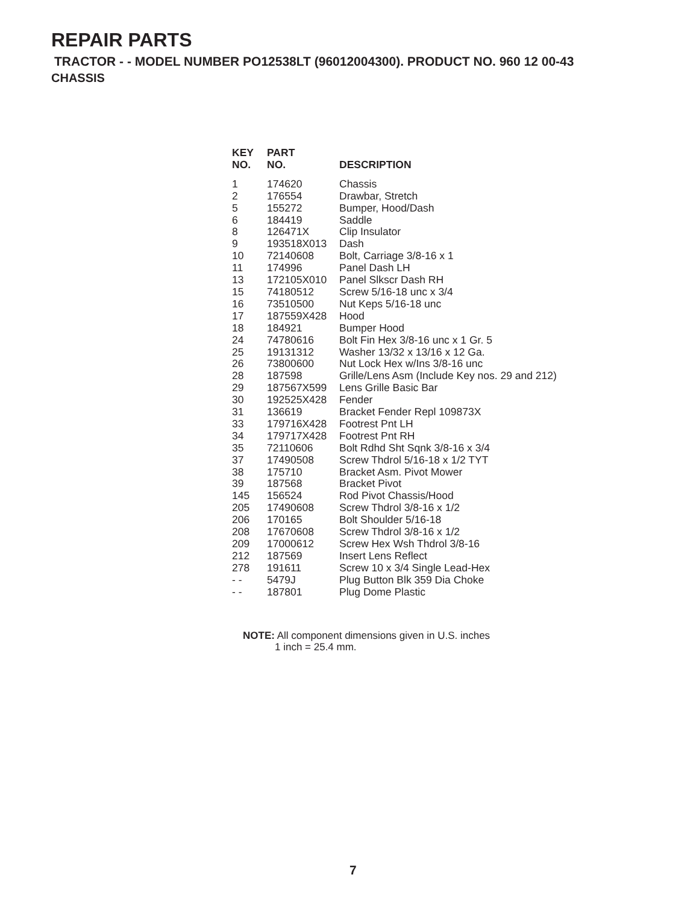REPAIR PARTS
TRACTOR - - MODEL NUMBER PO12538LT (96012004300). PRODUCT NO. 960 12 00-43
CHASSIS
| KEY NO. | PART NO. | DESCRIPTION |
| --- | --- | --- |
| 1 | 174620 | Chassis |
| 2 | 176554 | Drawbar, Stretch |
| 5 | 155272 | Bumper, Hood/Dash |
| 6 | 184419 | Saddle |
| 8 | 126471X | Clip Insulator |
| 9 | 193518X013 | Dash |
| 10 | 72140608 | Bolt, Carriage 3/8-16 x 1 |
| 11 | 174996 | Panel Dash LH |
| 13 | 172105X010 | Panel Slkscr Dash RH |
| 15 | 74180512 | Screw 5/16-18 unc x 3/4 |
| 16 | 73510500 | Nut Keps 5/16-18 unc |
| 17 | 187559X428 | Hood |
| 18 | 184921 | Bumper Hood |
| 24 | 74780616 | Bolt Fin Hex 3/8-16 unc x 1 Gr. 5 |
| 25 | 19131312 | Washer 13/32 x 13/16 x 12 Ga. |
| 26 | 73800600 | Nut Lock Hex w/Ins 3/8-16 unc |
| 28 | 187598 | Grille/Lens Asm (Include Key nos. 29 and 212) |
| 29 | 187567X599 | Lens Grille Basic Bar |
| 30 | 192525X428 | Fender |
| 31 | 136619 | Bracket Fender Repl 109873X |
| 33 | 179716X428 | Footrest Pnt LH |
| 34 | 179717X428 | Footrest Pnt RH |
| 35 | 72110606 | Bolt Rdhd Sht Sqnk 3/8-16 x 3/4 |
| 37 | 17490508 | Screw Thdrol 5/16-18 x 1/2 TYT |
| 38 | 175710 | Bracket Asm. Pivot Mower |
| 39 | 187568 | Bracket Pivot |
| 145 | 156524 | Rod Pivot Chassis/Hood |
| 205 | 17490608 | Screw Thdrol 3/8-16 x 1/2 |
| 206 | 170165 | Bolt Shoulder 5/16-18 |
| 208 | 17670608 | Screw Thdrol 3/8-16 x 1/2 |
| 209 | 17000612 | Screw Hex Wsh Thdrol 3/8-16 |
| 212 | 187569 | Insert Lens Reflect |
| 278 | 191611 | Screw 10 x 3/4 Single Lead-Hex |
| - - | 5479J | Plug Button Blk 359 Dia Choke |
| - - | 187801 | Plug Dome Plastic |
NOTE: All component dimensions given in U.S. inches
1 inch = 25.4 mm.
7